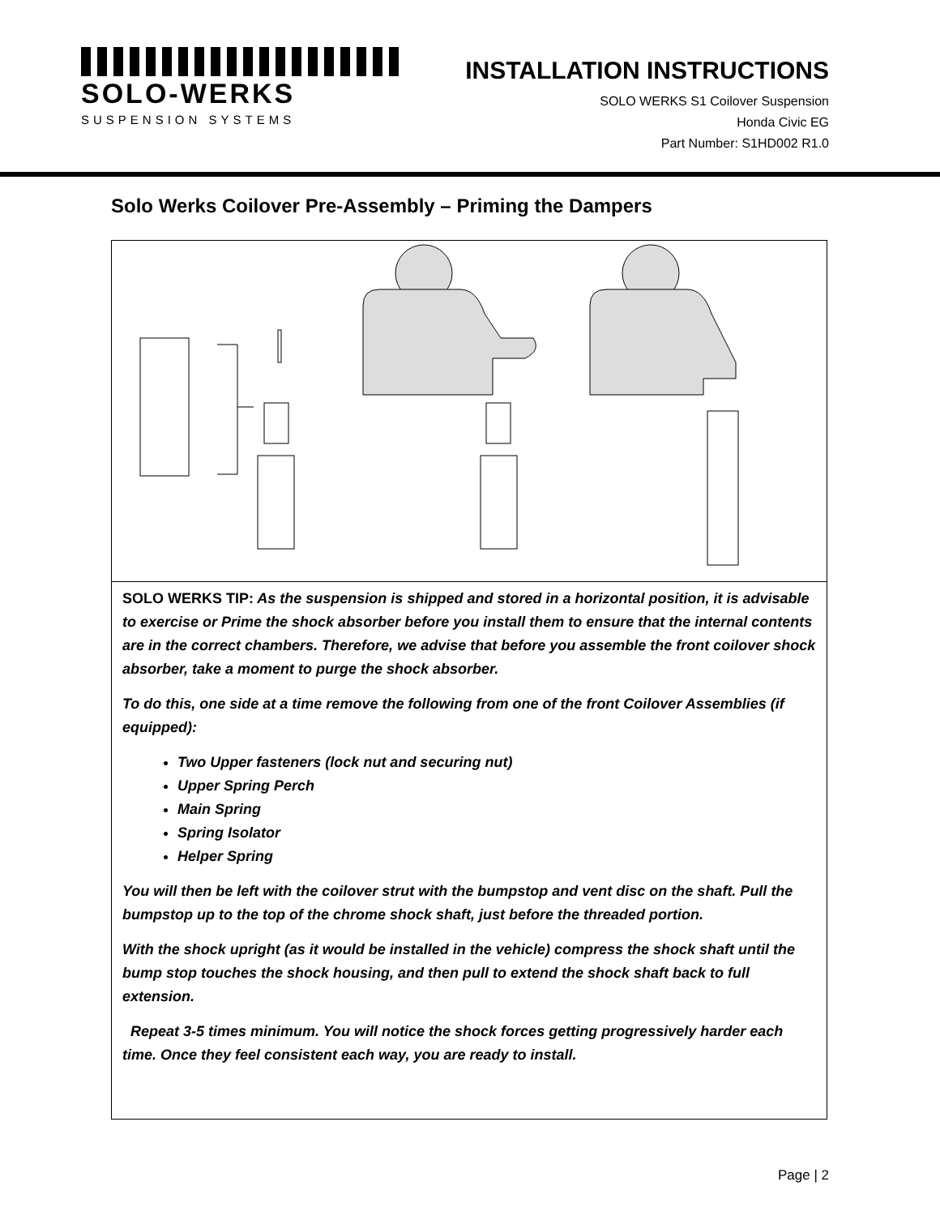SOLO-WERKS
SUSPENSION SYSTEMS
INSTALLATION INSTRUCTIONS
SOLO WERKS S1 Coilover Suspension
Honda Civic EG
Part Number: S1HD002 R1.0
Solo Werks Coilover Pre-Assembly – Priming the Dampers
SOLO WERKS TIP: As the suspension is shipped and stored in a horizontal position, it is advisable to exercise or Prime the shock absorber before you install them to ensure that the internal contents are in the correct chambers. Therefore, we advise that before you assemble the front coilover shock absorber, take a moment to purge the shock absorber.
To do this, one side at a time remove the following from one of the front Coilover Assemblies (if equipped):
Two Upper fasteners (lock nut and securing nut)
Upper Spring Perch
Main Spring
Spring Isolator
Helper Spring
You will then be left with the coilover strut with the bumpstop and vent disc on the shaft. Pull the bumpstop up to the top of the chrome shock shaft, just before the threaded portion.
With the shock upright (as it would be installed in the vehicle) compress the shock shaft until the bump stop touches the shock housing, and then pull to extend the shock shaft back to full extension.
Repeat 3-5 times minimum. You will notice the shock forces getting progressively harder each time. Once they feel consistent each way, you are ready to install.
Page | 2